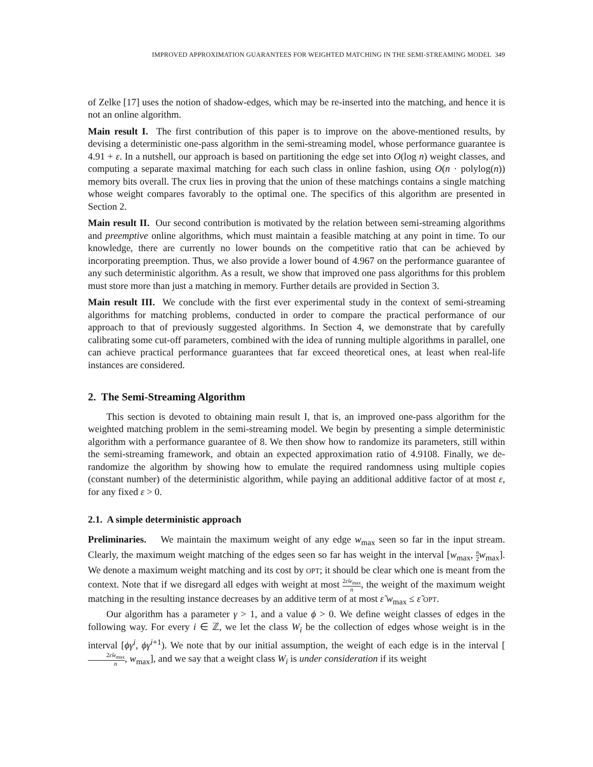IMPROVED APPROXIMATION GUARANTEES FOR WEIGHTED MATCHING IN THE SEMI-STREAMING MODEL 349
of Zelke [17] uses the notion of shadow-edges, which may be re-inserted into the matching, and hence it is not an online algorithm.
Main result I. The first contribution of this paper is to improve on the above-mentioned results, by devising a deterministic one-pass algorithm in the semi-streaming model, whose performance guarantee is 4.91 + ε. In a nutshell, our approach is based on partitioning the edge set into O(log n) weight classes, and computing a separate maximal matching for each such class in online fashion, using O(n · polylog(n)) memory bits overall. The crux lies in proving that the union of these matchings contains a single matching whose weight compares favorably to the optimal one. The specifics of this algorithm are presented in Section 2.
Main result II. Our second contribution is motivated by the relation between semi-streaming algorithms and preemptive online algorithms, which must maintain a feasible matching at any point in time. To our knowledge, there are currently no lower bounds on the competitive ratio that can be achieved by incorporating preemption. Thus, we also provide a lower bound of 4.967 on the performance guarantee of any such deterministic algorithm. As a result, we show that improved one pass algorithms for this problem must store more than just a matching in memory. Further details are provided in Section 3.
Main result III. We conclude with the first ever experimental study in the context of semi-streaming algorithms for matching problems, conducted in order to compare the practical performance of our approach to that of previously suggested algorithms. In Section 4, we demonstrate that by carefully calibrating some cut-off parameters, combined with the idea of running multiple algorithms in parallel, one can achieve practical performance guarantees that far exceed theoretical ones, at least when real-life instances are considered.
2. The Semi-Streaming Algorithm
This section is devoted to obtaining main result I, that is, an improved one-pass algorithm for the weighted matching problem in the semi-streaming model. We begin by presenting a simple deterministic algorithm with a performance guarantee of 8. We then show how to randomize its parameters, still within the semi-streaming framework, and obtain an expected approximation ratio of 4.9108. Finally, we de-randomize the algorithm by showing how to emulate the required randomness using multiple copies (constant number) of the deterministic algorithm, while paying an additional additive factor of at most ε, for any fixed ε > 0.
2.1. A simple deterministic approach
Preliminaries. We maintain the maximum weight of any edge w<sub>max</sub> seen so far in the input stream. Clearly, the maximum weight matching of the edges seen so far has weight in the interval [w<sub>max</sub>, n 2 w<sub>max</sub>]. We denote a maximum weight matching and its cost by OPT; it should be clear which one is meant from the context. Note that if we disregard all edges with weight at most 2ε̃w<sub>max</sub> n, the weight of the maximum weight matching in the resulting instance decreases by an additive term of at most ε̃ w<sub>max</sub> ≤ ε̃ OPT.
Our algorithm has a parameter γ > 1, and a value ϕ > 0. We define weight classes of edges in the following way. For every i ∈ ℤ, we let the class W<sub>i</sub> be the collection of edges whose weight is in the interval [ϕγ<sup>i</sup>, ϕγ<sup>i+1</sup>). We note that by our initial assumption, the weight of each edge is in the interval [2ε̃w<sub>max</sub> n, w<sub>max</sub>], and we say that a weight class W<sub>i</sub> is under consideration if its weight